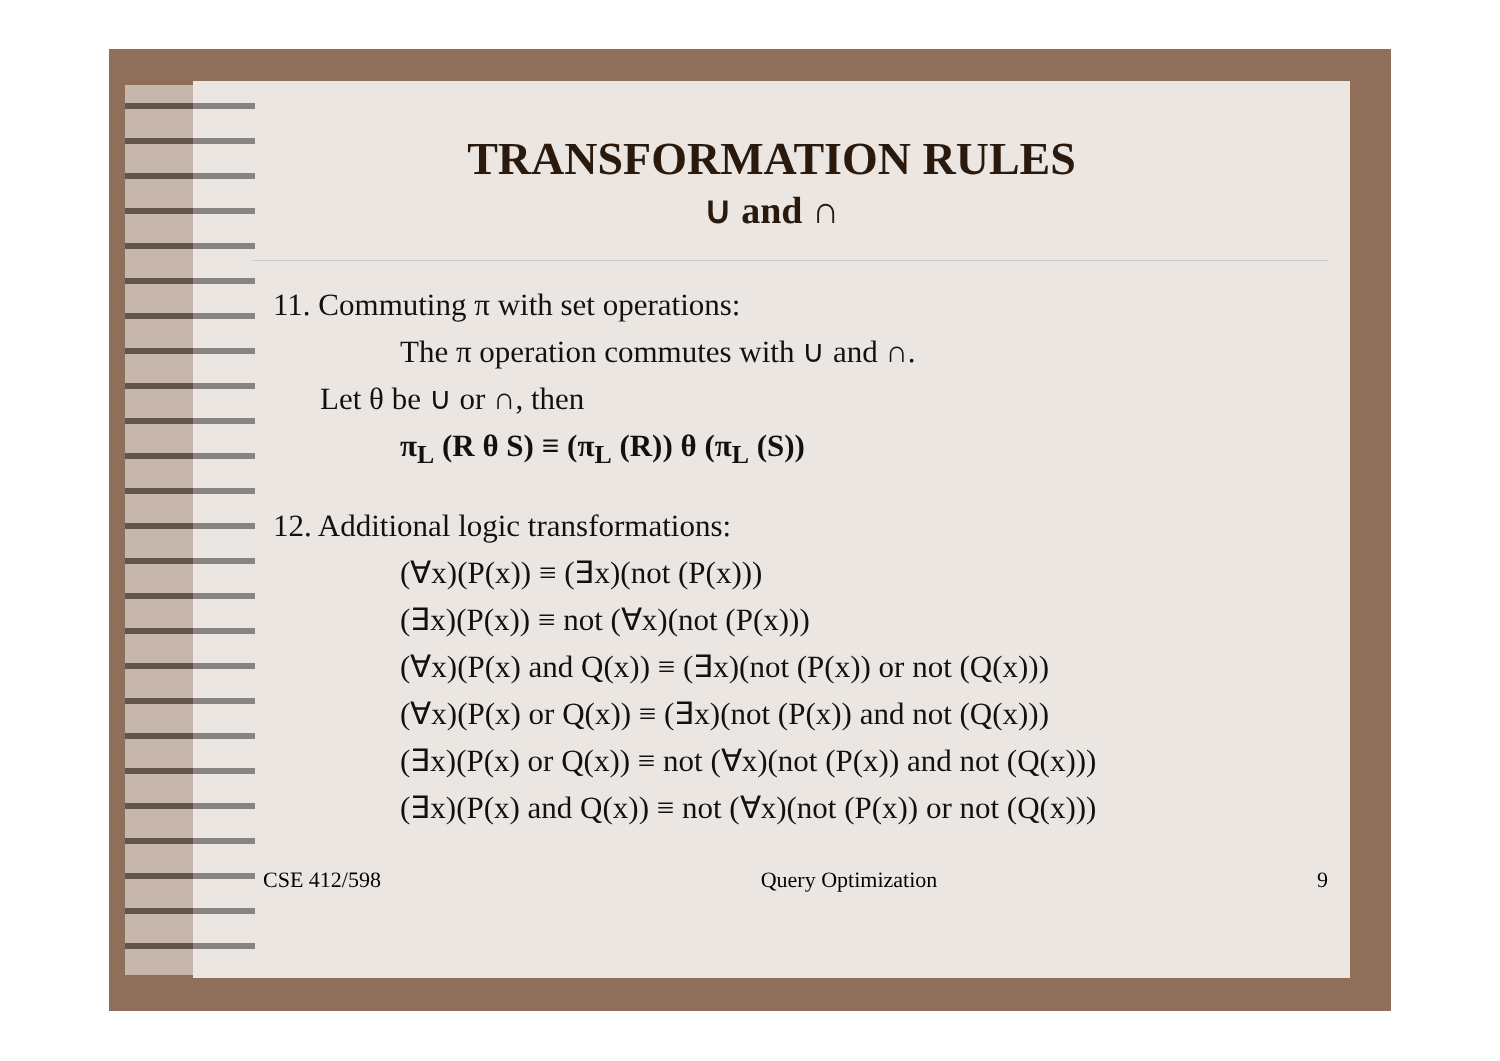TRANSFORMATION RULES
∪ and ∩
11. Commuting π with set operations:
The π operation commutes with ∪ and ∩.
Let θ be ∪ or ∩, then
π<sub>L</sub> (R θ S) ≡ (π<sub>L</sub> (R)) θ (π<sub>L</sub> (S))
12. Additional logic transformations:
(∀x)(P(x)) ≡ (∃x)(not (P(x)))
(∃x)(P(x)) ≡ not (∀x)(not (P(x)))
(∀x)(P(x) and Q(x)) ≡ (∃x)(not (P(x)) or not (Q(x)))
(∀x)(P(x) or Q(x)) ≡ (∃x)(not (P(x)) and not (Q(x)))
(∃x)(P(x) or Q(x)) ≡ not (∀x)(not (P(x)) and not (Q(x)))
(∃x)(P(x) and Q(x)) ≡ not (∀x)(not (P(x)) or not (Q(x)))
CSE 412/598 Query Optimization 9